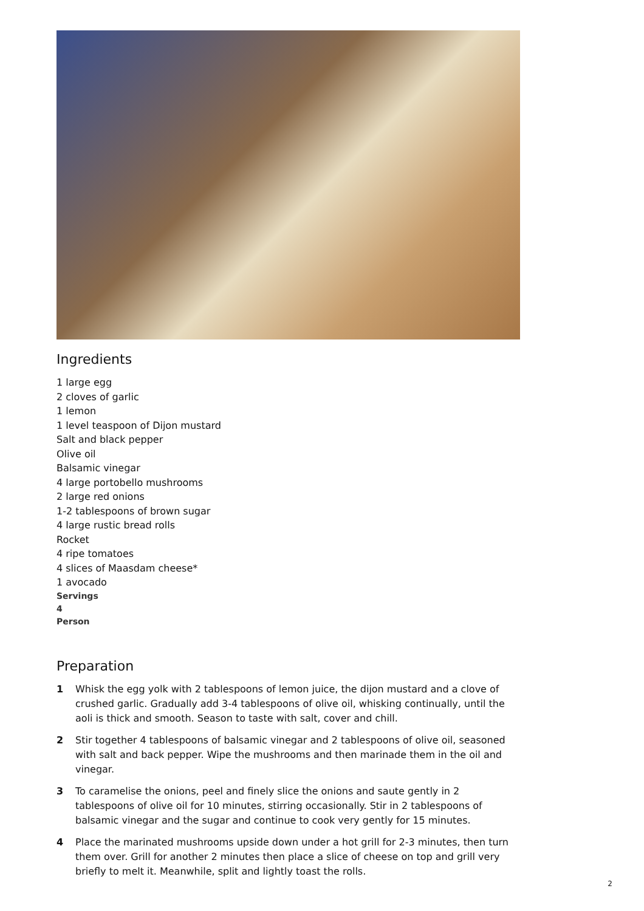Ingredients
1 large egg
2 cloves of garlic
1 lemon
1 level teaspoon of Dijon mustard
Salt and black pepper
Olive oil
Balsamic vinegar
4 large portobello mushrooms
2 large red onions
1-2 tablespoons of brown sugar
4 large rustic bread rolls
Rocket
4 ripe tomatoes
4 slices of Maasdam cheese*
1 avocado
Servings
4
Person
Preparation
1 Whisk the egg yolk with 2 tablespoons of lemon juice, the dijon mustard and a clove of crushed garlic. Gradually add 3-4 tablespoons of olive oil, whisking continually, until the aoli is thick and smooth. Season to taste with salt, cover and chill.
2 Stir together 4 tablespoons of balsamic vinegar and 2 tablespoons of olive oil, seasoned with salt and back pepper. Wipe the mushrooms and then marinade them in the oil and vinegar.
3 To caramelise the onions, peel and finely slice the onions and saute gently in 2 tablespoons of olive oil for 10 minutes, stirring occasionally. Stir in 2 tablespoons of balsamic vinegar and the sugar and continue to cook very gently for 15 minutes.
4 Place the marinated mushrooms upside down under a hot grill for 2-3 minutes, then turn them over. Grill for another 2 minutes then place a slice of cheese on top and grill very briefly to melt it. Meanwhile, split and lightly toast the rolls.
2